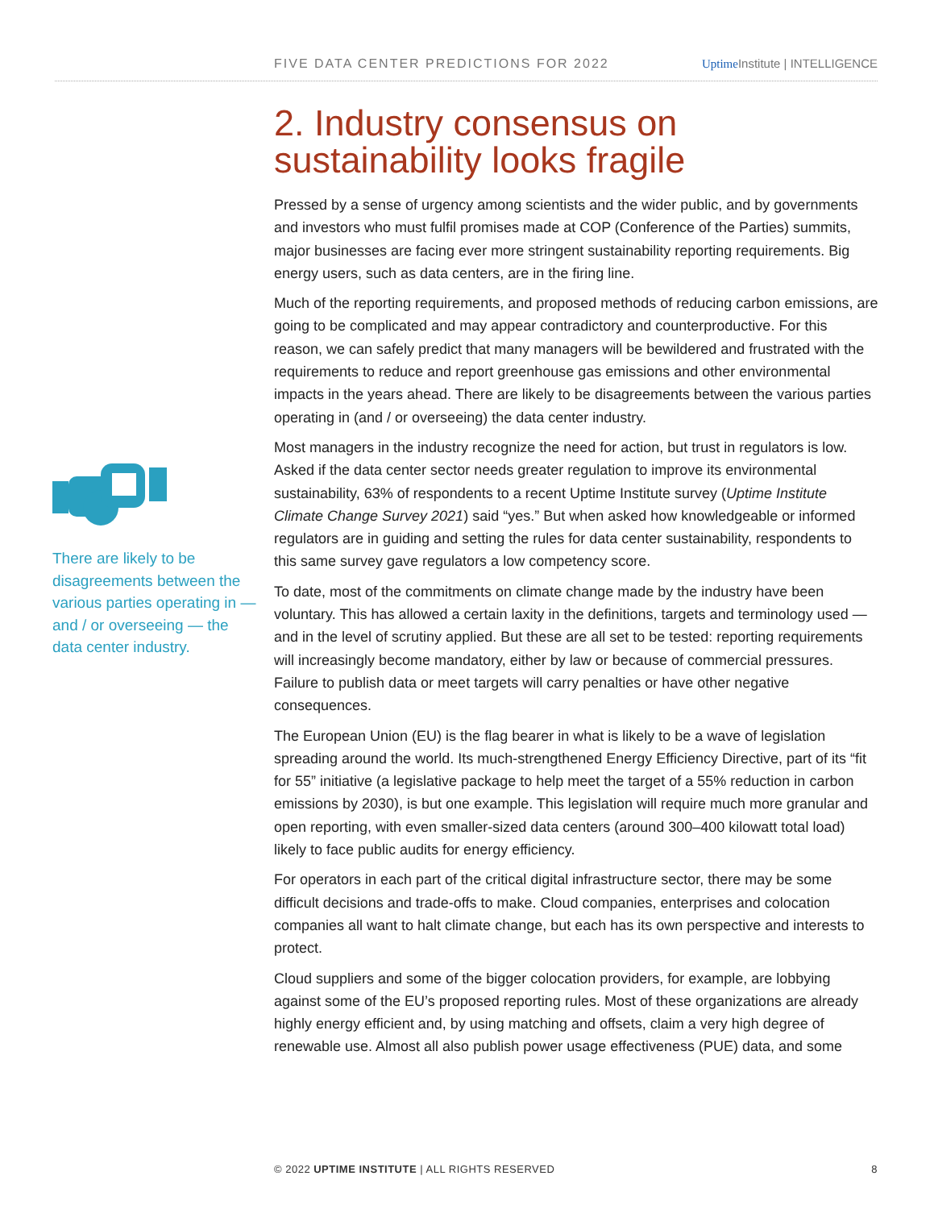FIVE DATA CENTER PREDICTIONS FOR 2022 Uptime Institute | INTELLIGENCE
2. Industry consensus on sustainability looks fragile
Pressed by a sense of urgency among scientists and the wider public, and by governments and investors who must fulfil promises made at COP (Conference of the Parties) summits, major businesses are facing ever more stringent sustainability reporting requirements. Big energy users, such as data centers, are in the firing line.
Much of the reporting requirements, and proposed methods of reducing carbon emissions, are going to be complicated and may appear contradictory and counterproductive. For this reason, we can safely predict that many managers will be bewildered and frustrated with the requirements to reduce and report greenhouse gas emissions and other environmental impacts in the years ahead. There are likely to be disagreements between the various parties operating in (and / or overseeing) the data center industry.
Most managers in the industry recognize the need for action, but trust in regulators is low. Asked if the data center sector needs greater regulation to improve its environmental sustainability, 63% of respondents to a recent Uptime Institute survey (Uptime Institute Climate Change Survey 2021) said “yes.” But when asked how knowledgeable or informed regulators are in guiding and setting the rules for data center sustainability, respondents to this same survey gave regulators a low competency score.
To date, most of the commitments on climate change made by the industry have been voluntary. This has allowed a certain laxity in the definitions, targets and terminology used — and in the level of scrutiny applied. But these are all set to be tested: reporting requirements will increasingly become mandatory, either by law or because of commercial pressures. Failure to publish data or meet targets will carry penalties or have other negative consequences.
The European Union (EU) is the flag bearer in what is likely to be a wave of legislation spreading around the world. Its much-strengthened Energy Efficiency Directive, part of its “fit for 55” initiative (a legislative package to help meet the target of a 55% reduction in carbon emissions by 2030), is but one example. This legislation will require much more granular and open reporting, with even smaller-sized data centers (around 300–400 kilowatt total load) likely to face public audits for energy efficiency.
For operators in each part of the critical digital infrastructure sector, there may be some difficult decisions and trade-offs to make. Cloud companies, enterprises and colocation companies all want to halt climate change, but each has its own perspective and interests to protect.
Cloud suppliers and some of the bigger colocation providers, for example, are lobbying against some of the EU’s proposed reporting rules. Most of these organizations are already highly energy efficient and, by using matching and offsets, claim a very high degree of renewable use. Almost all also publish power usage effectiveness (PUE) data, and some
There are likely to be disagreements between the various parties operating in — and / or overseeing — the data center industry.
© 2022 UPTIME INSTITUTE | ALL RIGHTS RESERVED 8